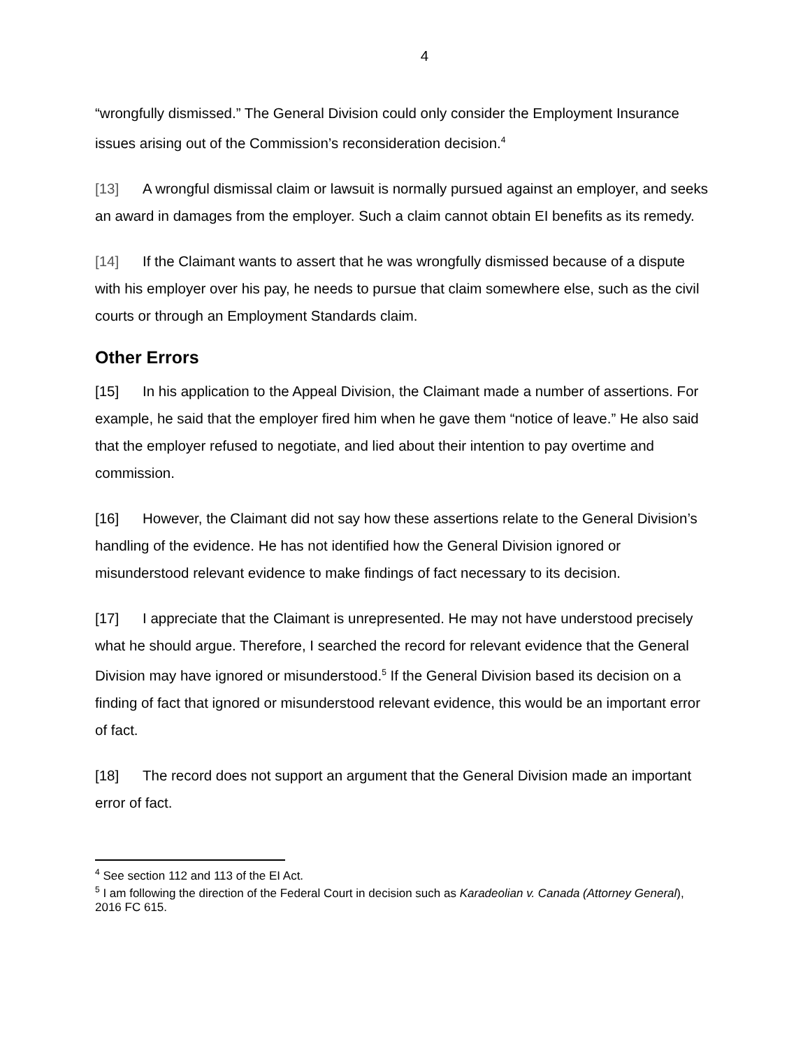4
“wrongfully dismissed.” The General Division could only consider the Employment Insurance issues arising out of the Commission’s reconsideration decision.<sup>4</sup>
[13] A wrongful dismissal claim or lawsuit is normally pursued against an employer, and seeks an award in damages from the employer. Such a claim cannot obtain EI benefits as its remedy.
[14] If the Claimant wants to assert that he was wrongfully dismissed because of a dispute with his employer over his pay, he needs to pursue that claim somewhere else, such as the civil courts or through an Employment Standards claim.
Other Errors
[15] In his application to the Appeal Division, the Claimant made a number of assertions. For example, he said that the employer fired him when he gave them “notice of leave.” He also said that the employer refused to negotiate, and lied about their intention to pay overtime and commission.
[16] However, the Claimant did not say how these assertions relate to the General Division’s handling of the evidence. He has not identified how the General Division ignored or misunderstood relevant evidence to make findings of fact necessary to its decision.
[17] I appreciate that the Claimant is unrepresented. He may not have understood precisely what he should argue. Therefore, I searched the record for relevant evidence that the General Division may have ignored or misunderstood.<sup>5</sup> If the General Division based its decision on a finding of fact that ignored or misunderstood relevant evidence, this would be an important error of fact.
[18] The record does not support an argument that the General Division made an important error of fact.
<sup>4</sup> See section 112 and 113 of the EI Act.
<sup>5</sup> I am following the direction of the Federal Court in decision such as Karadeolian v. Canada (Attorney General), 2016 FC 615.